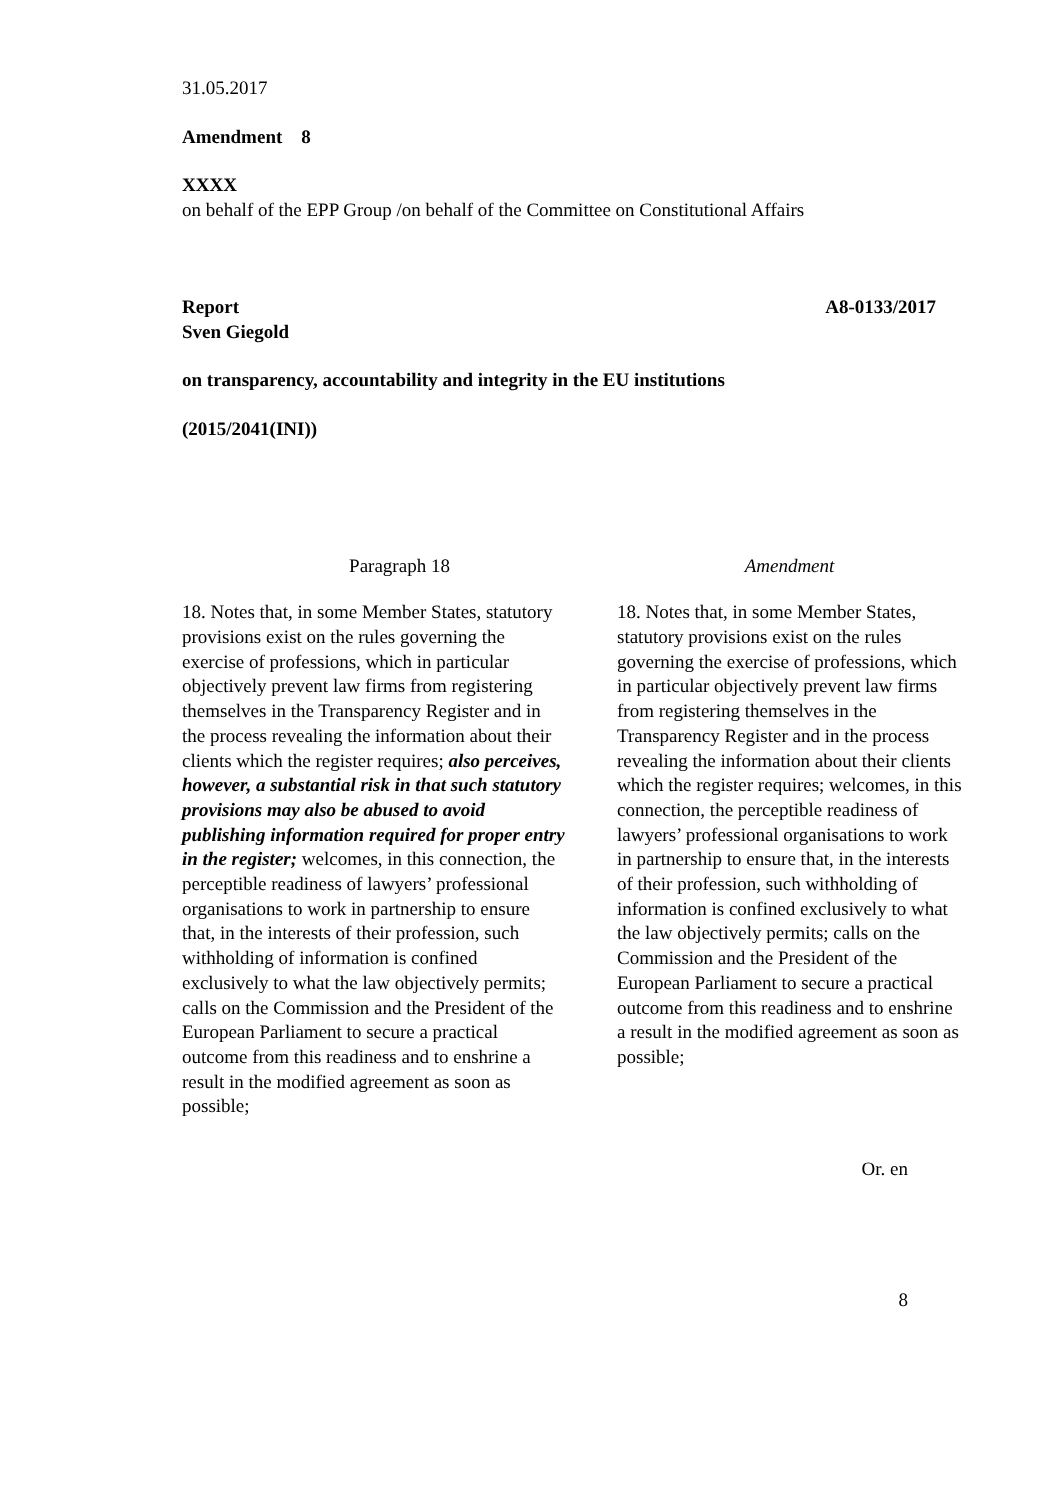31.05.2017
Amendment 8
XXXX
on behalf of the EPP Group /on behalf of the Committee on Constitutional Affairs
Report
Sven Giegold A8-0133/2017
on transparency, accountability and integrity in the EU institutions
(2015/2041(INI))
| Paragraph 18 | Amendment |
| --- | --- |
| 18. Notes that, in some Member States, statutory provisions exist on the rules governing the exercise of professions, which in particular objectively prevent law firms from registering themselves in the Transparency Register and in the process revealing the information about their clients which the register requires; also perceives, however, a substantial risk in that such statutory provisions may also be abused to avoid publishing information required for proper entry in the register; welcomes, in this connection, the perceptible readiness of lawyers’ professional organisations to work in partnership to ensure that, in the interests of their profession, such withholding of information is confined exclusively to what the law objectively permits; calls on the Commission and the President of the European Parliament to secure a practical outcome from this readiness and to enshrine a result in the modified agreement as soon as possible; | 18. Notes that, in some Member States, statutory provisions exist on the rules governing the exercise of professions, which in particular objectively prevent law firms from registering themselves in the Transparency Register and in the process revealing the information about their clients which the register requires; welcomes, in this connection, the perceptible readiness of lawyers’ professional organisations to work in partnership to ensure that, in the interests of their profession, such withholding of information is confined exclusively to what the law objectively permits; calls on the Commission and the President of the European Parliament to secure a practical outcome from this readiness and to enshrine a result in the modified agreement as soon as possible; |
Or. en
8